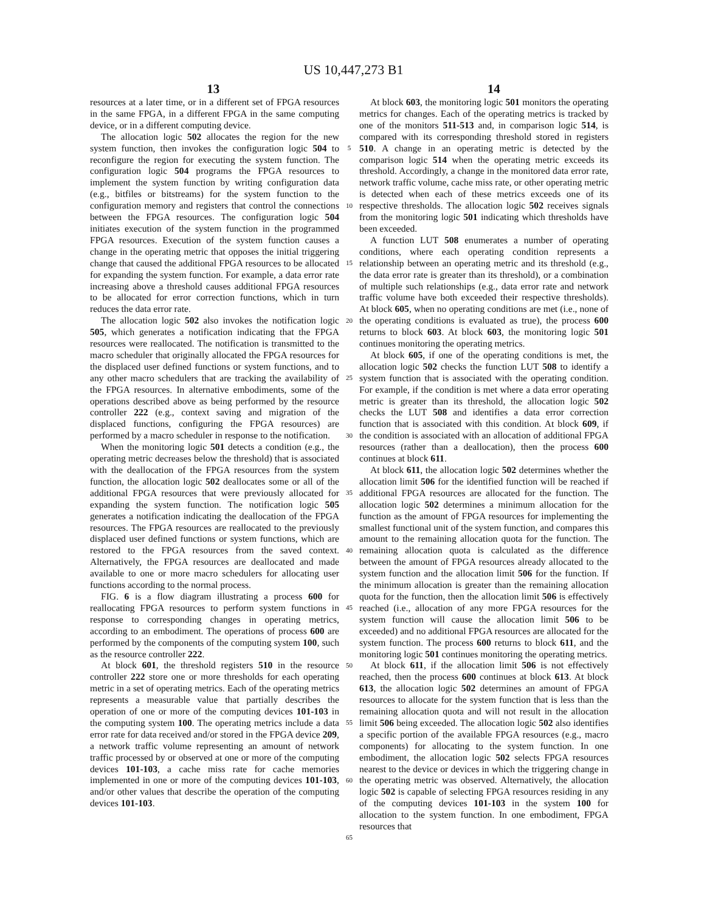US 10,447,273 B1
13 14
resources at a later time, or in a different set of FPGA resources in the same FPGA, in a different FPGA in the same computing device, or in a different computing device.
The allocation logic 502 allocates the region for the new system function, then invokes the configuration logic 504 to reconfigure the region for executing the system function. The configuration logic 504 programs the FPGA resources to implement the system function by writing configuration data (e.g., bitfiles or bitstreams) for the system function to the configuration memory and registers that control the connections between the FPGA resources. The configuration logic 504 initiates execution of the system function in the programmed FPGA resources. Execution of the system function causes a change in the operating metric that opposes the initial triggering change that caused the additional FPGA resources to be allocated for expanding the system function. For example, a data error rate increasing above a threshold causes additional FPGA resources to be allocated for error correction functions, which in turn reduces the data error rate.
The allocation logic 502 also invokes the notification logic 505, which generates a notification indicating that the FPGA resources were reallocated. The notification is transmitted to the macro scheduler that originally allocated the FPGA resources for the displaced user defined functions or system functions, and to any other macro schedulers that are tracking the availability of the FPGA resources. In alternative embodiments, some of the operations described above as being performed by the resource controller 222 (e.g., context saving and migration of the displaced functions, configuring the FPGA resources) are performed by a macro scheduler in response to the notification.
When the monitoring logic 501 detects a condition (e.g., the operating metric decreases below the threshold) that is associated with the deallocation of the FPGA resources from the system function, the allocation logic 502 deallocates some or all of the additional FPGA resources that were previously allocated for expanding the system function. The notification logic 505 generates a notification indicating the deallocation of the FPGA resources. The FPGA resources are reallocated to the previously displaced user defined functions or system functions, which are restored to the FPGA resources from the saved context. Alternatively, the FPGA resources are deallocated and made available to one or more macro schedulers for allocating user functions according to the normal process.
FIG. 6 is a flow diagram illustrating a process 600 for reallocating FPGA resources to perform system functions in response to corresponding changes in operating metrics, according to an embodiment. The operations of process 600 are performed by the components of the computing system 100, such as the resource controller 222.
At block 601, the threshold registers 510 in the resource controller 222 store one or more thresholds for each operating metric in a set of operating metrics. Each of the operating metrics represents a measurable value that partially describes the operation of one or more of the computing devices 101-103 in the computing system 100. The operating metrics include a data error rate for data received and/or stored in the FPGA device 209, a network traffic volume representing an amount of network traffic processed by or observed at one or more of the computing devices 101-103, a cache miss rate for cache memories implemented in one or more of the computing devices 101-103, and/or other values that describe the operation of the computing devices 101-103.
5
10
15
20
25
30
35
40
45
50
55
60
65
At block 603, the monitoring logic 501 monitors the operating metrics for changes. Each of the operating metrics is tracked by one of the monitors 511-513 and, in comparison logic 514, is compared with its corresponding threshold stored in registers 510. A change in an operating metric is detected by the comparison logic 514 when the operating metric exceeds its threshold. Accordingly, a change in the monitored data error rate, network traffic volume, cache miss rate, or other operating metric is detected when each of these metrics exceeds one of its respective thresholds. The allocation logic 502 receives signals from the monitoring logic 501 indicating which thresholds have been exceeded.
A function LUT 508 enumerates a number of operating conditions, where each operating condition represents a relationship between an operating metric and its threshold (e.g., the data error rate is greater than its threshold), or a combination of multiple such relationships (e.g., data error rate and network traffic volume have both exceeded their respective thresholds). At block 605, when no operating conditions are met (i.e., none of the operating conditions is evaluated as true), the process 600 returns to block 603. At block 603, the monitoring logic 501 continues monitoring the operating metrics.
At block 605, if one of the operating conditions is met, the allocation logic 502 checks the function LUT 508 to identify a system function that is associated with the operating condition. For example, if the condition is met where a data error operating metric is greater than its threshold, the allocation logic 502 checks the LUT 508 and identifies a data error correction function that is associated with this condition. At block 609, if the condition is associated with an allocation of additional FPGA resources (rather than a deallocation), then the process 600 continues at block 611.
At block 611, the allocation logic 502 determines whether the allocation limit 506 for the identified function will be reached if additional FPGA resources are allocated for the function. The allocation logic 502 determines a minimum allocation for the function as the amount of FPGA resources for implementing the smallest functional unit of the system function, and compares this amount to the remaining allocation quota for the function. The remaining allocation quota is calculated as the difference between the amount of FPGA resources already allocated to the system function and the allocation limit 506 for the function. If the minimum allocation is greater than the remaining allocation quota for the function, then the allocation limit 506 is effectively reached (i.e., allocation of any more FPGA resources for the system function will cause the allocation limit 506 to be exceeded) and no additional FPGA resources are allocated for the system function. The process 600 returns to block 611, and the monitoring logic 501 continues monitoring the operating metrics.
At block 611, if the allocation limit 506 is not effectively reached, then the process 600 continues at block 613. At block 613, the allocation logic 502 determines an amount of FPGA resources to allocate for the system function that is less than the remaining allocation quota and will not result in the allocation limit 506 being exceeded. The allocation logic 502 also identifies a specific portion of the available FPGA resources (e.g., macro components) for allocating to the system function. In one embodiment, the allocation logic 502 selects FPGA resources nearest to the device or devices in which the triggering change in the operating metric was observed. Alternatively, the allocation logic 502 is capable of selecting FPGA resources residing in any of the computing devices 101-103 in the system 100 for allocation to the system function. In one embodiment, FPGA resources that